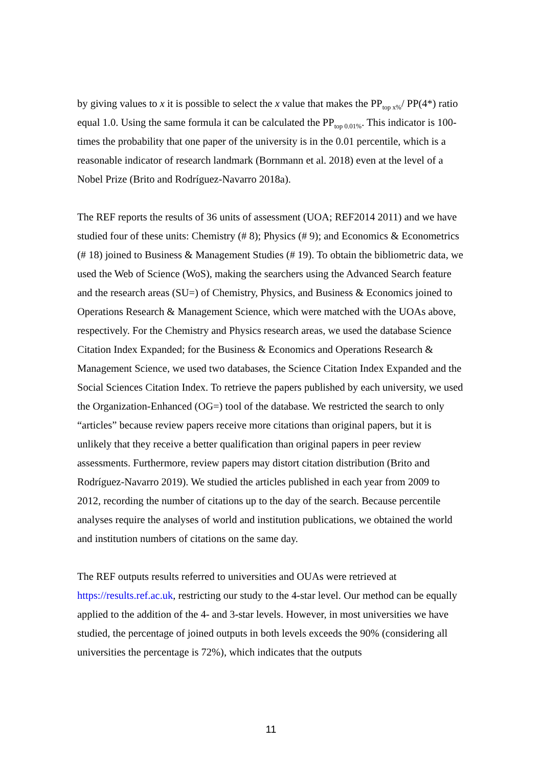by giving values to x it is possible to select the x value that makes the PP<sub>top x%</sub>/ PP(4*) ratio equal 1.0. Using the same formula it can be calculated the PP<sub>top 0.01%</sub>. This indicator is 100-times the probability that one paper of the university is in the 0.01 percentile, which is a reasonable indicator of research landmark (Bornmann et al. 2018) even at the level of a Nobel Prize (Brito and Rodríguez-Navarro 2018a).
The REF reports the results of 36 units of assessment (UOA; REF2014 2011) and we have studied four of these units: Chemistry (# 8); Physics (# 9); and Economics & Econometrics (# 18) joined to Business & Management Studies (# 19). To obtain the bibliometric data, we used the Web of Science (WoS), making the searchers using the Advanced Search feature and the research areas (SU=) of Chemistry, Physics, and Business & Economics joined to Operations Research & Management Science, which were matched with the UOAs above, respectively. For the Chemistry and Physics research areas, we used the database Science Citation Index Expanded; for the Business & Economics and Operations Research & Management Science, we used two databases, the Science Citation Index Expanded and the Social Sciences Citation Index. To retrieve the papers published by each university, we used the Organization-Enhanced (OG=) tool of the database. We restricted the search to only “articles” because review papers receive more citations than original papers, but it is unlikely that they receive a better qualification than original papers in peer review assessments. Furthermore, review papers may distort citation distribution (Brito and Rodríguez-Navarro 2019). We studied the articles published in each year from 2009 to 2012, recording the number of citations up to the day of the search. Because percentile analyses require the analyses of world and institution publications, we obtained the world and institution numbers of citations on the same day.
The REF outputs results referred to universities and OUAs were retrieved at https://results.ref.ac.uk, restricting our study to the 4-star level. Our method can be equally applied to the addition of the 4- and 3-star levels. However, in most universities we have studied, the percentage of joined outputs in both levels exceeds the 90% (considering all universities the percentage is 72%), which indicates that the outputs
11